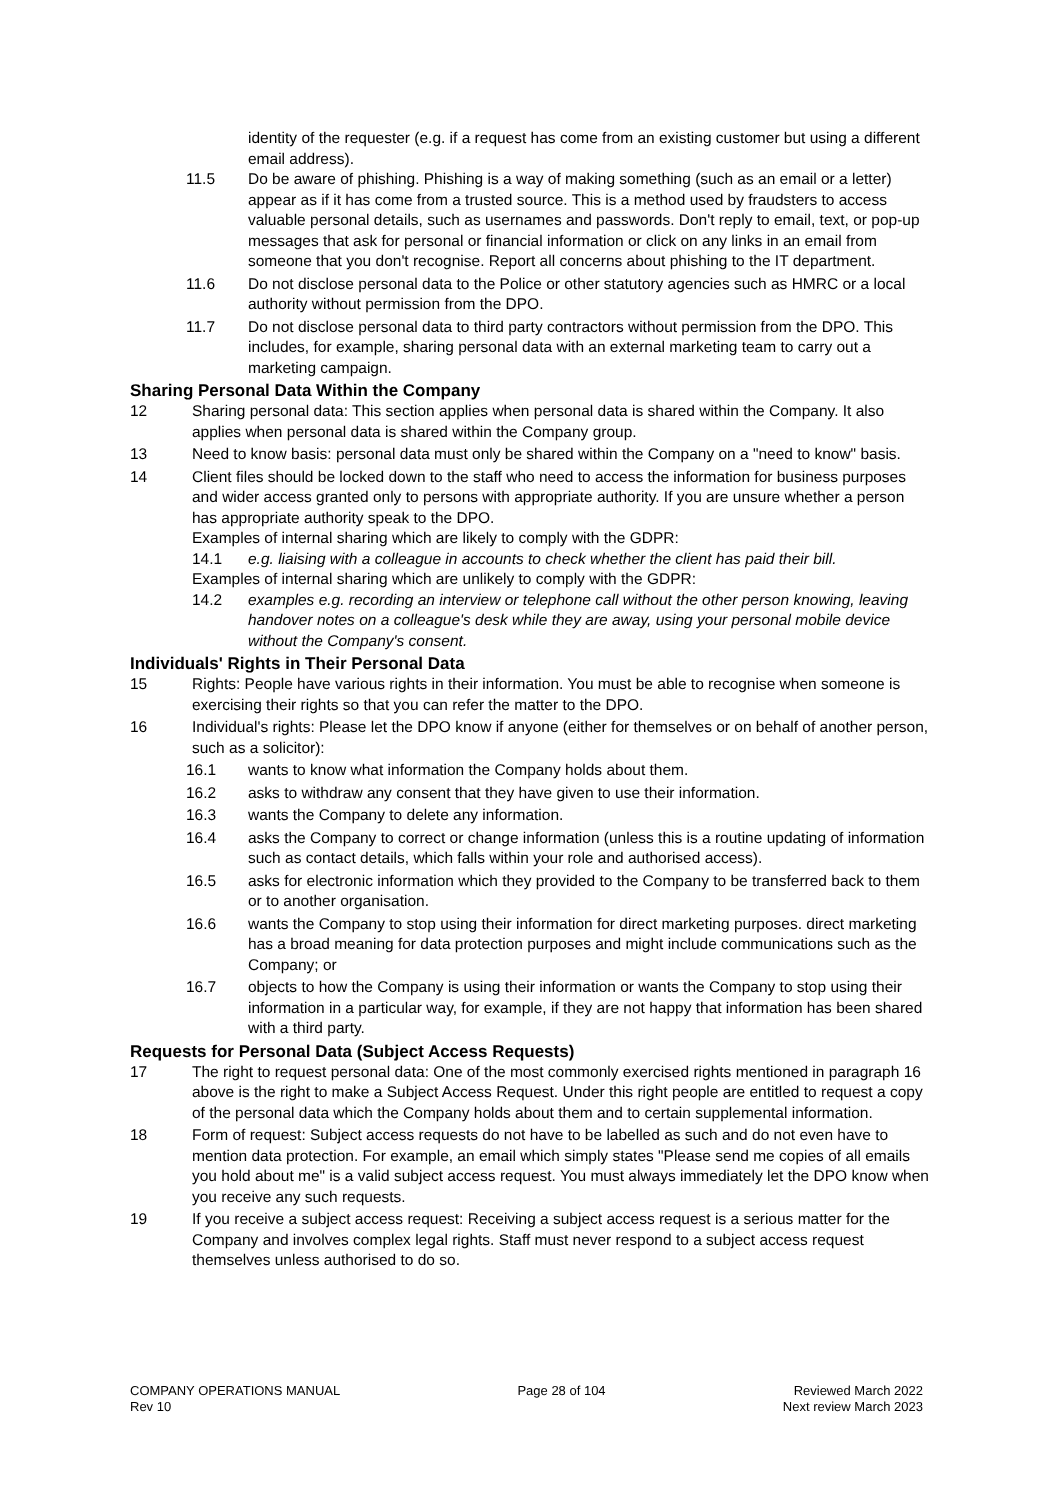identity of the requester (e.g. if a request has come from an existing customer but using a different email address).
11.5 Do be aware of phishing. Phishing is a way of making something (such as an email or a letter) appear as if it has come from a trusted source. This is a method used by fraudsters to access valuable personal details, such as usernames and passwords. Don't reply to email, text, or pop-up messages that ask for personal or financial information or click on any links in an email from someone that you don't recognise. Report all concerns about phishing to the IT department.
11.6 Do not disclose personal data to the Police or other statutory agencies such as HMRC or a local authority without permission from the DPO.
11.7 Do not disclose personal data to third party contractors without permission from the DPO. This includes, for example, sharing personal data with an external marketing team to carry out a marketing campaign.
Sharing Personal Data Within the Company
12 Sharing personal data: This section applies when personal data is shared within the Company. It also applies when personal data is shared within the Company group.
13 Need to know basis: personal data must only be shared within the Company on a "need to know" basis.
14 Client files should be locked down to the staff who need to access the information for business purposes and wider access granted only to persons with appropriate authority. If you are unsure whether a person has appropriate authority speak to the DPO.
Examples of internal sharing which are likely to comply with the GDPR:
14.1 e.g. liaising with a colleague in accounts to check whether the client has paid their bill.
Examples of internal sharing which are unlikely to comply with the GDPR:
14.2 examples e.g. recording an interview or telephone call without the other person knowing, leaving handover notes on a colleague's desk while they are away, using your personal mobile device without the Company's consent.
Individuals' Rights in Their Personal Data
15 Rights: People have various rights in their information. You must be able to recognise when someone is exercising their rights so that you can refer the matter to the DPO.
16 Individual's rights: Please let the DPO know if anyone (either for themselves or on behalf of another person, such as a solicitor):
16.1 wants to know what information the Company holds about them.
16.2 asks to withdraw any consent that they have given to use their information.
16.3 wants the Company to delete any information.
16.4 asks the Company to correct or change information (unless this is a routine updating of information such as contact details, which falls within your role and authorised access).
16.5 asks for electronic information which they provided to the Company to be transferred back to them or to another organisation.
16.6 wants the Company to stop using their information for direct marketing purposes. direct marketing has a broad meaning for data protection purposes and might include communications such as the Company; or
16.7 objects to how the Company is using their information or wants the Company to stop using their information in a particular way, for example, if they are not happy that information has been shared with a third party.
Requests for Personal Data (Subject Access Requests)
17 The right to request personal data: One of the most commonly exercised rights mentioned in paragraph 16 above is the right to make a Subject Access Request. Under this right people are entitled to request a copy of the personal data which the Company holds about them and to certain supplemental information.
18 Form of request: Subject access requests do not have to be labelled as such and do not even have to mention data protection. For example, an email which simply states "Please send me copies of all emails you hold about me" is a valid subject access request. You must always immediately let the DPO know when you receive any such requests.
19 If you receive a subject access request: Receiving a subject access request is a serious matter for the Company and involves complex legal rights. Staff must never respond to a subject access request themselves unless authorised to do so.
COMPANY OPERATIONS MANUAL
Rev 10
Page 28 of 104 Reviewed March 2022
Next review March 2023